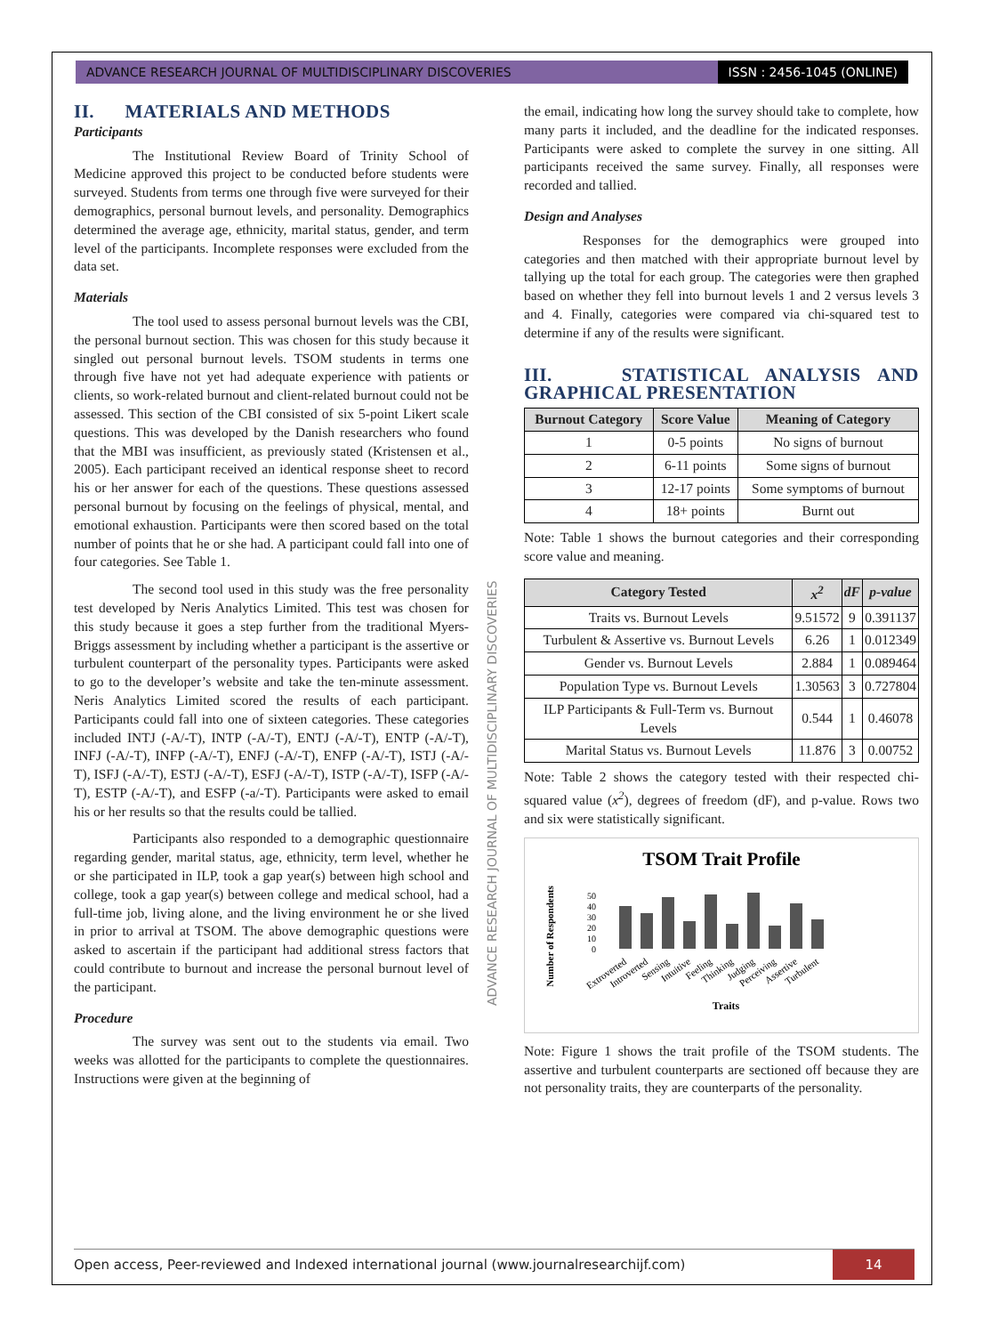ADVANCE RESEARCH JOURNAL OF MULTIDISCIPLINARY DISCOVERIES ISSN : 2456-1045 (ONLINE)
ADVANCE RESEARCH JOURNAL OF MULTIDISCIPLINARY DISCOVERIES
II. MATERIALS AND METHODS
Participants
The Institutional Review Board of Trinity School of Medicine approved this project to be conducted before students were surveyed. Students from terms one through five were surveyed for their demographics, personal burnout levels, and personality. Demographics determined the average age, ethnicity, marital status, gender, and term level of the participants. Incomplete responses were excluded from the data set.
Materials
The tool used to assess personal burnout levels was the CBI, the personal burnout section. This was chosen for this study because it singled out personal burnout levels. TSOM students in terms one through five have not yet had adequate experience with patients or clients, so work-related burnout and client-related burnout could not be assessed. This section of the CBI consisted of six 5-point Likert scale questions. This was developed by the Danish researchers who found that the MBI was insufficient, as previously stated (Kristensen et al., 2005). Each participant received an identical response sheet to record his or her answer for each of the questions. These questions assessed personal burnout by focusing on the feelings of physical, mental, and emotional exhaustion. Participants were then scored based on the total number of points that he or she had. A participant could fall into one of four categories. See Table 1.
The second tool used in this study was the free personality test developed by Neris Analytics Limited. This test was chosen for this study because it goes a step further from the traditional Myers-Briggs assessment by including whether a participant is the assertive or turbulent counterpart of the personality types. Participants were asked to go to the developer’s website and take the ten-minute assessment. Neris Analytics Limited scored the results of each participant. Participants could fall into one of sixteen categories. These categories included INTJ (-A/-T), INTP (-A/-T), ENTJ (-A/-T), ENTP (-A/-T), INFJ (-A/-T), INFP (-A/-T), ENFJ (-A/-T), ENFP (-A/-T), ISTJ (-A/-T), ISFJ (-A/-T), ESTJ (-A/-T), ESFJ (-A/-T), ISTP (-A/-T), ISFP (-A/-T), ESTP (-A/-T), and ESFP (-a/-T). Participants were asked to email his or her results so that the results could be tallied.
Participants also responded to a demographic questionnaire regarding gender, marital status, age, ethnicity, term level, whether he or she participated in ILP, took a gap year(s) between high school and college, took a gap year(s) between college and medical school, had a full-time job, living alone, and the living environment he or she lived in prior to arrival at TSOM. The above demographic questions were asked to ascertain if the participant had additional stress factors that could contribute to burnout and increase the personal burnout level of the participant.
Procedure
The survey was sent out to the students via email. Two weeks was allotted for the participants to complete the questionnaires. Instructions were given at the beginning of
the email, indicating how long the survey should take to complete, how many parts it included, and the deadline for the indicated responses. Participants were asked to complete the survey in one sitting. All participants received the same survey. Finally, all responses were recorded and tallied.
Design and Analyses
Responses for the demographics were grouped into categories and then matched with their appropriate burnout level by tallying up the total for each group. The categories were then graphed based on whether they fell into burnout levels 1 and 2 versus levels 3 and 4. Finally, categories were compared via chi-squared test to determine if any of the results were significant.
III. STATISTICAL ANALYSIS AND GRAPHICAL PRESENTATION
| Burnout Category | Score Value | Meaning of Category |
| --- | --- | --- |
| 1 | 0-5 points | No signs of burnout |
| 2 | 6-11 points | Some signs of burnout |
| 3 | 12-17 points | Some symptoms of burnout |
| 4 | 18+ points | Burnt out |
Note: Table 1 shows the burnout categories and their corresponding score value and meaning.
| Category Tested | x<sup>2</sup> | dF | p-value |
| --- | --- | --- | --- |
| Traits vs. Burnout Levels | 9.51572 | 9 | 0.391137 |
| Turbulent & Assertive vs. Burnout Levels | 6.26 | 1 | 0.012349 |
| Gender vs. Burnout Levels | 2.884 | 1 | 0.089464 |
| Population Type vs. Burnout Levels | 1.30563 | 3 | 0.727804 |
| ILP Participants & Full-Term vs. Burnout Levels | 0.544 | 1 | 0.46078 |
| Marital Status vs. Burnout Levels | 11.876 | 3 | 0.00752 |
Note: Table 2 shows the category tested with their respected chi-squared value (x<sup>2</sup>), degrees of freedom (dF), and p-value. Rows two and six were statistically significant.
TSOM Trait Profile
Number of Respondents
50
40
30
20
10
0
Extroverted
Introverted
Sensing
Intuitive
Feeling
Thinking
Judging
Perceiving
Assertive
Turbulent
Traits
Note: Figure 1 shows the trait profile of the TSOM students. The assertive and turbulent counterparts are sectioned off because they are not personality traits, they are counterparts of the personality.
Open access, Peer-reviewed and Indexed international journal (www.journalresearchijf.com) 14